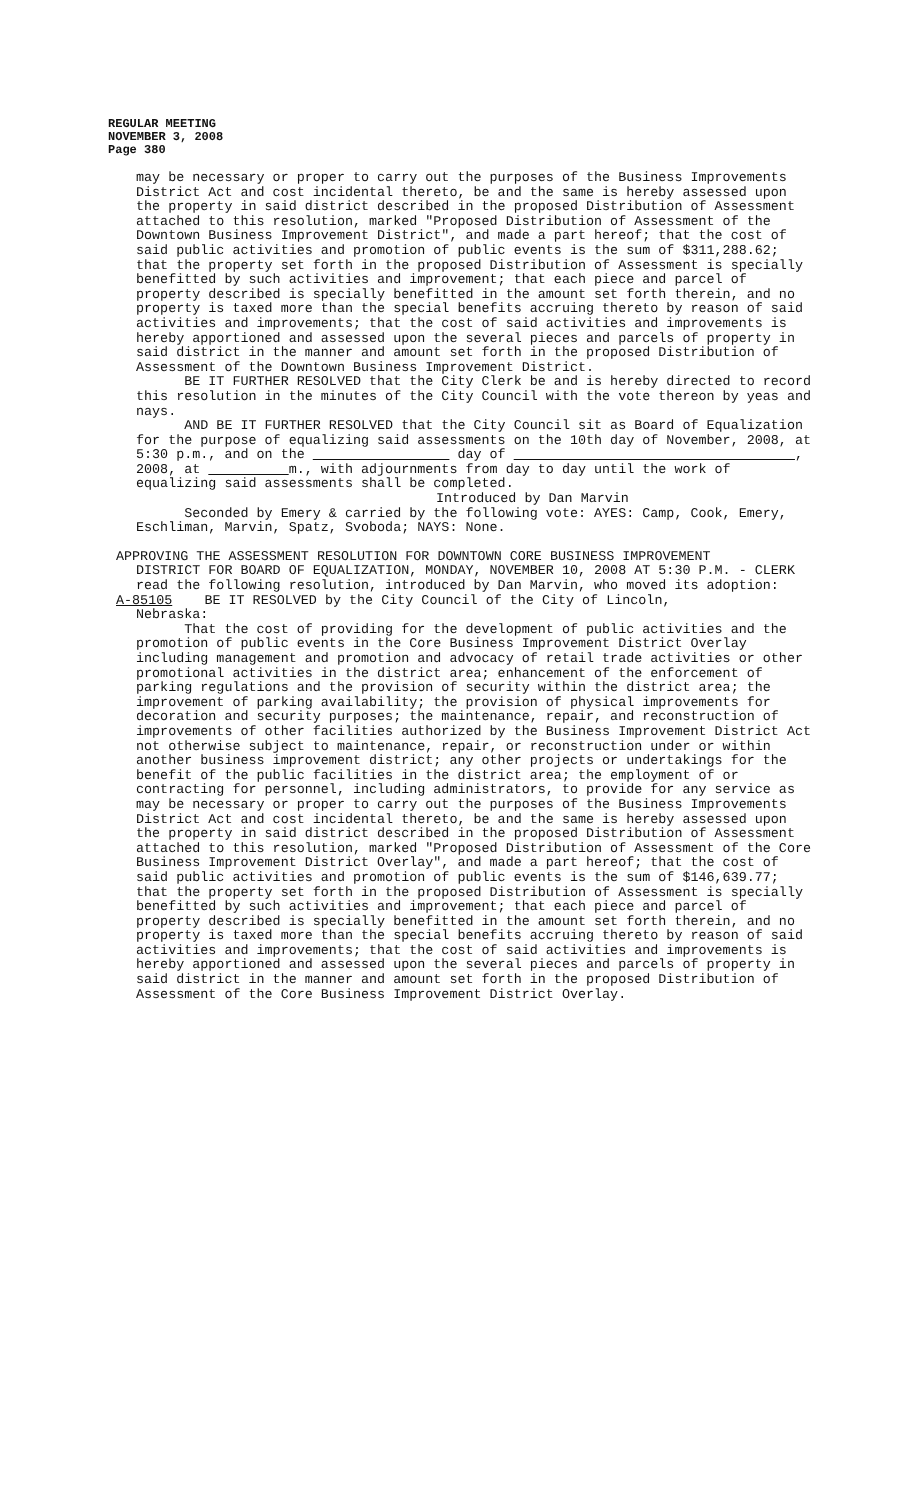REGULAR MEETING
NOVEMBER 3, 2008
Page 380
may be necessary or proper to carry out the purposes of the Business Improvements District Act and cost incidental thereto, be and the same is hereby assessed upon the property in said district described in the proposed Distribution of Assessment attached to this resolution, marked "Proposed Distribution of Assessment of the Downtown Business Improvement District", and made a part hereof; that the cost of said public activities and promotion of public events is the sum of $311,288.62; that the property set forth in the proposed Distribution of Assessment is specially benefitted by such activities and improvement; that each piece and parcel of property described is specially benefitted in the amount set forth therein, and no property is taxed more than the special benefits accruing thereto by reason of said activities and improvements; that the cost of said activities and improvements is hereby apportioned and assessed upon the several pieces and parcels of property in said district in the manner and amount set forth in the proposed Distribution of Assessment of the Downtown Business Improvement District.
BE IT FURTHER RESOLVED that the City Clerk be and is hereby directed to record this resolution in the minutes of the City Council with the vote thereon by yeas and nays.
AND BE IT FURTHER RESOLVED that the City Council sit as Board of Equalization for the purpose of equalizing said assessments on the 10th day of November, 2008, at 5:30 p.m., and on the day of , 2008, at m., with adjournments from day to day until the work of equalizing said assessments shall be completed.
Introduced by Dan Marvin
Seconded by Emery & carried by the following vote: AYES: Camp, Cook, Emery, Eschliman, Marvin, Spatz, Svoboda; NAYS: None.
APPROVING THE ASSESSMENT RESOLUTION FOR DOWNTOWN CORE BUSINESS IMPROVEMENT
DISTRICT FOR BOARD OF EQUALIZATION, MONDAY, NOVEMBER 10, 2008 AT 5:30 P.M. - CLERK read the following resolution, introduced by Dan Marvin, who moved its adoption:
A-85105 BE IT RESOLVED by the City Council of the City of Lincoln,
Nebraska:
That the cost of providing for the development of public activities and the promotion of public events in the Core Business Improvement District Overlay including management and promotion and advocacy of retail trade activities or other promotional activities in the district area; enhancement of the enforcement of parking regulations and the provision of security within the district area; the improvement of parking availability; the provision of physical improvements for decoration and security purposes; the maintenance, repair, and reconstruction of improvements of other facilities authorized by the Business Improvement District Act not otherwise subject to maintenance, repair, or reconstruction under or within another business improvement district; any other projects or undertakings for the benefit of the public facilities in the district area; the employment of or contracting for personnel, including administrators, to provide for any service as may be necessary or proper to carry out the purposes of the Business Improvements District Act and cost incidental thereto, be and the same is hereby assessed upon the property in said district described in the proposed Distribution of Assessment attached to this resolution, marked "Proposed Distribution of Assessment of the Core Business Improvement District Overlay", and made a part hereof; that the cost of said public activities and promotion of public events is the sum of $146,639.77; that the property set forth in the proposed Distribution of Assessment is specially benefitted by such activities and improvement; that each piece and parcel of property described is specially benefitted in the amount set forth therein, and no property is taxed more than the special benefits accruing thereto by reason of said activities and improvements; that the cost of said activities and improvements is hereby apportioned and assessed upon the several pieces and parcels of property in said district in the manner and amount set forth in the proposed Distribution of Assessment of the Core Business Improvement District Overlay.